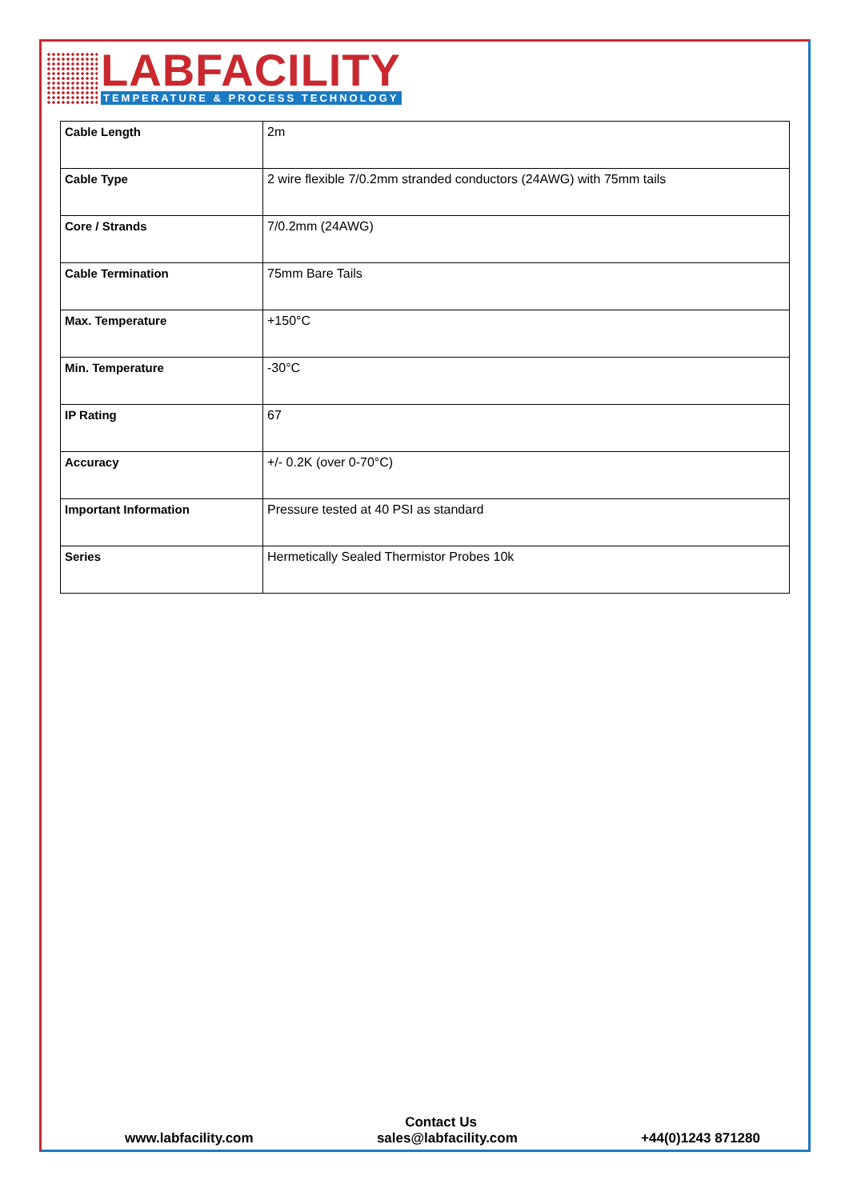LABFACILITY
TEMPERATURE & PROCESS TECHNOLOGY
| Cable Length | 2m |
| Cable Type | 2 wire flexible 7/0.2mm stranded conductors (24AWG) with 75mm tails |
| Core / Strands | 7/0.2mm (24AWG) |
| Cable Termination | 75mm Bare Tails |
| Max. Temperature | +150°C |
| Min. Temperature | -30°C |
| IP Rating | 67 |
| Accuracy | +/- 0.2K (over 0-70°C) |
| Important Information | Pressure tested at 40 PSI as standard |
| Series | Hermetically Sealed Thermistor Probes 10k |
Contact Us
www.labfacility.com sales@labfacility.com +44(0)1243 871280